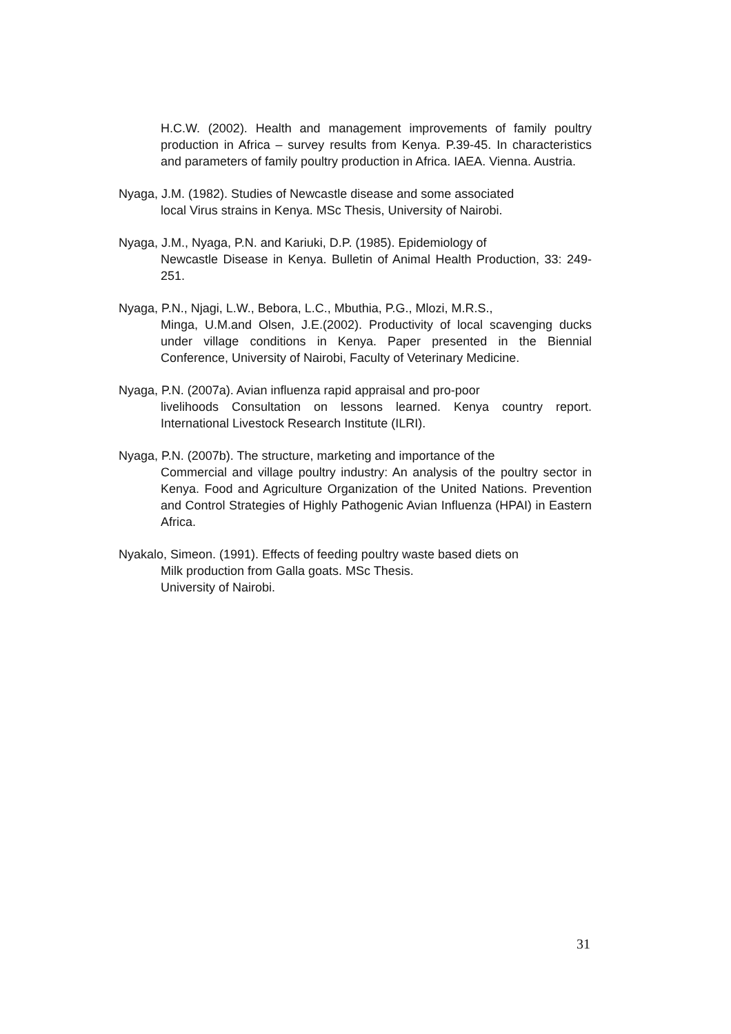H.C.W. (2002). Health and management improvements of family poultry production in Africa – survey results from Kenya. P.39-45. In characteristics and parameters of family poultry production in Africa. IAEA. Vienna. Austria.
Nyaga, J.M. (1982). Studies of Newcastle disease and some associated
local Virus strains in Kenya. MSc Thesis, University of Nairobi.
Nyaga, J.M., Nyaga, P.N. and Kariuki, D.P. (1985). Epidemiology of
Newcastle Disease in Kenya. Bulletin of Animal Health Production, 33: 249-251.
Nyaga, P.N., Njagi, L.W., Bebora, L.C., Mbuthia, P.G., Mlozi, M.R.S.,
Minga, U.M.and Olsen, J.E.(2002). Productivity of local scavenging ducks under village conditions in Kenya. Paper presented in the Biennial Conference, University of Nairobi, Faculty of Veterinary Medicine.
Nyaga, P.N. (2007a). Avian influenza rapid appraisal and pro-poor
livelihoods Consultation on lessons learned. Kenya country report. International Livestock Research Institute (ILRI).
Nyaga, P.N. (2007b). The structure, marketing and importance of the
Commercial and village poultry industry: An analysis of the poultry sector in Kenya. Food and Agriculture Organization of the United Nations. Prevention and Control Strategies of Highly Pathogenic Avian Influenza (HPAI) in Eastern Africa.
Nyakalo, Simeon. (1991). Effects of feeding poultry waste based diets on
Milk production from Galla goats. MSc Thesis.
University of Nairobi.
31